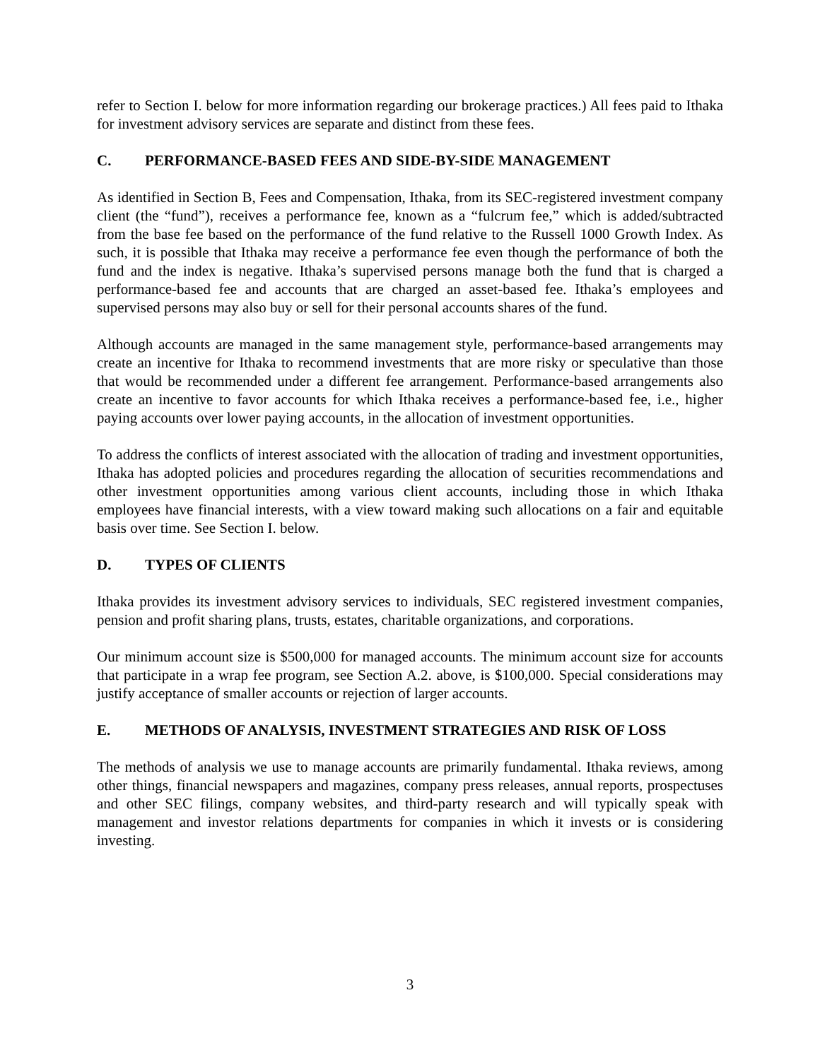refer to Section I. below for more information regarding our brokerage practices.) All fees paid to Ithaka for investment advisory services are separate and distinct from these fees.
C. PERFORMANCE-BASED FEES AND SIDE-BY-SIDE MANAGEMENT
As identified in Section B, Fees and Compensation, Ithaka, from its SEC-registered investment company client (the “fund”), receives a performance fee, known as a “fulcrum fee,” which is added/subtracted from the base fee based on the performance of the fund relative to the Russell 1000 Growth Index. As such, it is possible that Ithaka may receive a performance fee even though the performance of both the fund and the index is negative. Ithaka’s supervised persons manage both the fund that is charged a performance-based fee and accounts that are charged an asset-based fee. Ithaka’s employees and supervised persons may also buy or sell for their personal accounts shares of the fund.
Although accounts are managed in the same management style, performance-based arrangements may create an incentive for Ithaka to recommend investments that are more risky or speculative than those that would be recommended under a different fee arrangement. Performance-based arrangements also create an incentive to favor accounts for which Ithaka receives a performance-based fee, i.e., higher paying accounts over lower paying accounts, in the allocation of investment opportunities.
To address the conflicts of interest associated with the allocation of trading and investment opportunities, Ithaka has adopted policies and procedures regarding the allocation of securities recommendations and other investment opportunities among various client accounts, including those in which Ithaka employees have financial interests, with a view toward making such allocations on a fair and equitable basis over time. See Section I. below.
D. TYPES OF CLIENTS
Ithaka provides its investment advisory services to individuals, SEC registered investment companies, pension and profit sharing plans, trusts, estates, charitable organizations, and corporations.
Our minimum account size is $500,000 for managed accounts. The minimum account size for accounts that participate in a wrap fee program, see Section A.2. above, is $100,000. Special considerations may justify acceptance of smaller accounts or rejection of larger accounts.
E. METHODS OF ANALYSIS, INVESTMENT STRATEGIES AND RISK OF LOSS
The methods of analysis we use to manage accounts are primarily fundamental. Ithaka reviews, among other things, financial newspapers and magazines, company press releases, annual reports, prospectuses and other SEC filings, company websites, and third-party research and will typically speak with management and investor relations departments for companies in which it invests or is considering investing.
3